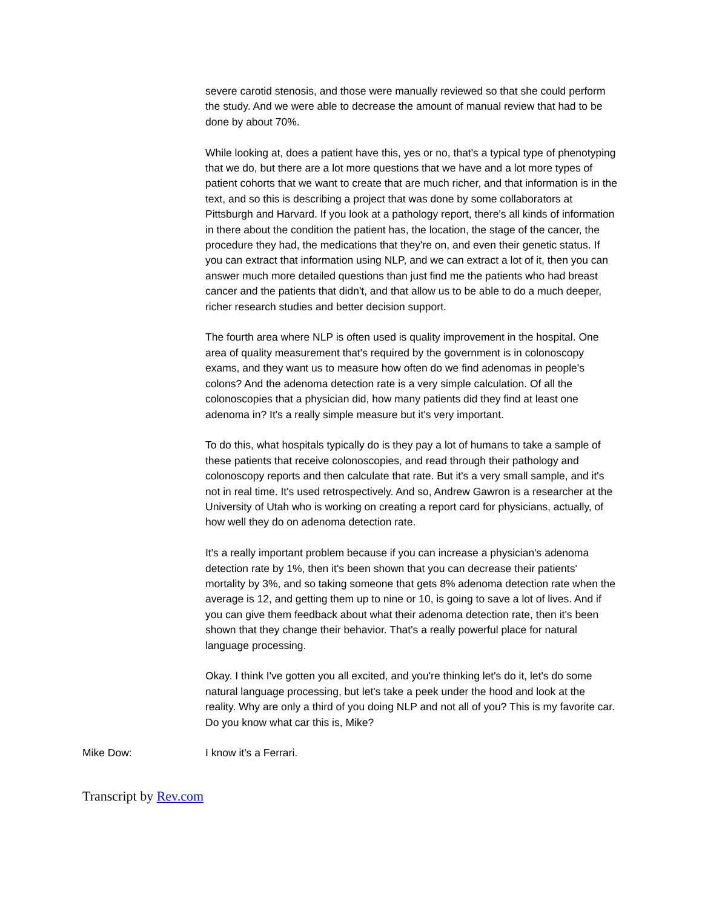severe carotid stenosis, and those were manually reviewed so that she could perform the study. And we were able to decrease the amount of manual review that had to be done by about 70%.
While looking at, does a patient have this, yes or no, that's a typical type of phenotyping that we do, but there are a lot more questions that we have and a lot more types of patient cohorts that we want to create that are much richer, and that information is in the text, and so this is describing a project that was done by some collaborators at Pittsburgh and Harvard. If you look at a pathology report, there's all kinds of information in there about the condition the patient has, the location, the stage of the cancer, the procedure they had, the medications that they're on, and even their genetic status. If you can extract that information using NLP, and we can extract a lot of it, then you can answer much more detailed questions than just find me the patients who had breast cancer and the patients that didn't, and that allow us to be able to do a much deeper, richer research studies and better decision support.
The fourth area where NLP is often used is quality improvement in the hospital. One area of quality measurement that's required by the government is in colonoscopy exams, and they want us to measure how often do we find adenomas in people's colons? And the adenoma detection rate is a very simple calculation. Of all the colonoscopies that a physician did, how many patients did they find at least one adenoma in? It's a really simple measure but it's very important.
To do this, what hospitals typically do is they pay a lot of humans to take a sample of these patients that receive colonoscopies, and read through their pathology and colonoscopy reports and then calculate that rate. But it's a very small sample, and it's not in real time. It's used retrospectively. And so, Andrew Gawron is a researcher at the University of Utah who is working on creating a report card for physicians, actually, of how well they do on adenoma detection rate.
It's a really important problem because if you can increase a physician's adenoma detection rate by 1%, then it's been shown that you can decrease their patients' mortality by 3%, and so taking someone that gets 8% adenoma detection rate when the average is 12, and getting them up to nine or 10, is going to save a lot of lives. And if you can give them feedback about what their adenoma detection rate, then it's been shown that they change their behavior. That's a really powerful place for natural language processing.
Okay. I think I've gotten you all excited, and you're thinking let's do it, let's do some natural language processing, but let's take a peek under the hood and look at the reality. Why are only a third of you doing NLP and not all of you? This is my favorite car. Do you know what car this is, Mike?
Mike Dow: I know it's a Ferrari.
Transcript by Rev.com